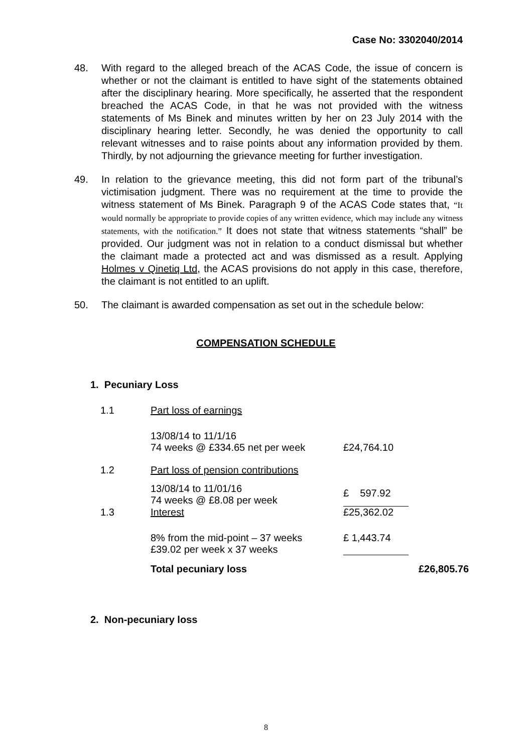Case No: 3302040/2014
48. With regard to the alleged breach of the ACAS Code, the issue of concern is whether or not the claimant is entitled to have sight of the statements obtained after the disciplinary hearing. More specifically, he asserted that the respondent breached the ACAS Code, in that he was not provided with the witness statements of Ms Binek and minutes written by her on 23 July 2014 with the disciplinary hearing letter. Secondly, he was denied the opportunity to call relevant witnesses and to raise points about any information provided by them. Thirdly, by not adjourning the grievance meeting for further investigation.
49. In relation to the grievance meeting, this did not form part of the tribunal’s victimisation judgment. There was no requirement at the time to provide the witness statement of Ms Binek. Paragraph 9 of the ACAS Code states that, “It would normally be appropriate to provide copies of any written evidence, which may include any witness statements, with the notification.” It does not state that witness statements “shall” be provided. Our judgment was not in relation to a conduct dismissal but whether the claimant made a protected act and was dismissed as a result. Applying Holmes v Qinetiq Ltd, the ACAS provisions do not apply in this case, therefore, the claimant is not entitled to an uplift.
50. The claimant is awarded compensation as set out in the schedule below:
COMPENSATION SCHEDULE
| 1. Pecuniary Loss | | | |
| 1.1 | Part loss of earnings | | |
| | 13/08/14 to 11/1/16 74 weeks @ £334.65 net per week | £24,764.10 | |
| 1.2 | Part loss of pension contributions | | |
| | 13/08/14 to 11/01/16 74 weeks @ £8.08 per week | £ 597.92 | |
| 1.3 | Interest | £25,362.02 | |
| | 8% from the mid-point – 37 weeks £39.02 per week x 37 weeks | £ 1,443.74 | |
| | Total pecuniary loss | | £26,805.76 |
| 2. Non-pecuniary loss | | | |
8